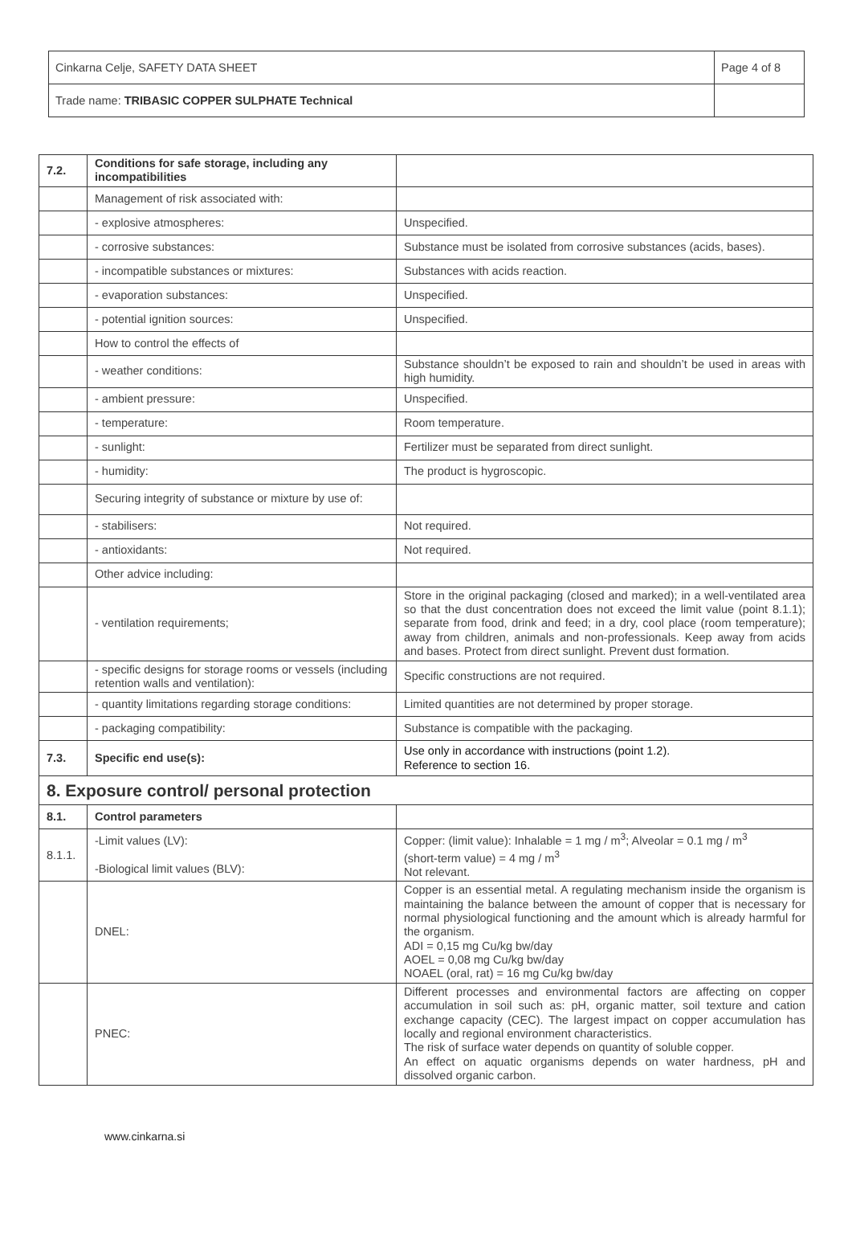| Cinkarna Celje, SAFETY DATA SHEET | Page 4 of 8 |
| Trade name: TRIBASIC COPPER SULPHATE Technical | |
| 7.2. | Conditions for safe storage, including any incompatibilities | |
| | Management of risk associated with: | |
| | - explosive atmospheres: | Unspecified. |
| | - corrosive substances: | Substance must be isolated from corrosive substances (acids, bases). |
| | - incompatible substances or mixtures: | Substances with acids reaction. |
| | - evaporation substances: | Unspecified. |
| | - potential ignition sources: | Unspecified. |
| | How to control the effects of | |
| | - weather conditions: | Substance shouldn’t be exposed to rain and shouldn’t be used in areas with high humidity. |
| | - ambient pressure: | Unspecified. |
| | - temperature: | Room temperature. |
| | - sunlight: | Fertilizer must be separated from direct sunlight. |
| | - humidity: | The product is hygroscopic. |
| | Securing integrity of substance or mixture by use of: | |
| | - stabilisers: | Not required. |
| | - antioxidants: | Not required. |
| | Other advice including: | |
| | - ventilation requirements; | Store in the original packaging (closed and marked); in a well-ventilated area so that the dust concentration does not exceed the limit value (point 8.1.1); separate from food, drink and feed; in a dry, cool place (room temperature); away from children, animals and non-professionals. Keep away from acids and bases. Protect from direct sunlight. Prevent dust formation. |
| | - specific designs for storage rooms or vessels (including retention walls and ventilation): | Specific constructions are not required. |
| | - quantity limitations regarding storage conditions: | Limited quantities are not determined by proper storage. |
| | - packaging compatibility: | Substance is compatible with the packaging. |
| 7.3. | Specific end use(s): | Use only in accordance with instructions (point 1.2). Reference to section 16. |
| 8. Exposure control/ personal protection | | |
| 8.1. | Control parameters | |
| 8.1.1. | -Limit values (LV): -Biological limit values (BLV): | Copper: (limit value): Inhalable = 1 mg / m<sup>3</sup>; Alveolar = 0.1 mg / m<sup>3</sup> (short-term value) = 4 mg / m<sup>3</sup> Not relevant. |
| | DNEL: | Copper is an essential metal. A regulating mechanism inside the organism is maintaining the balance between the amount of copper that is necessary for normal physiological functioning and the amount which is already harmful for the organism. ADI = 0,15 mg Cu/kg bw/day AOEL = 0,08 mg Cu/kg bw/day NOAEL (oral, rat) = 16 mg Cu/kg bw/day |
| | PNEC: | Different processes and environmental factors are affecting on copper accumulation in soil such as: pH, organic matter, soil texture and cation exchange capacity (CEC). The largest impact on copper accumulation has locally and regional environment characteristics. The risk of surface water depends on quantity of soluble copper. An effect on aquatic organisms depends on water hardness, pH and dissolved organic carbon. |
www.cinkarna.si